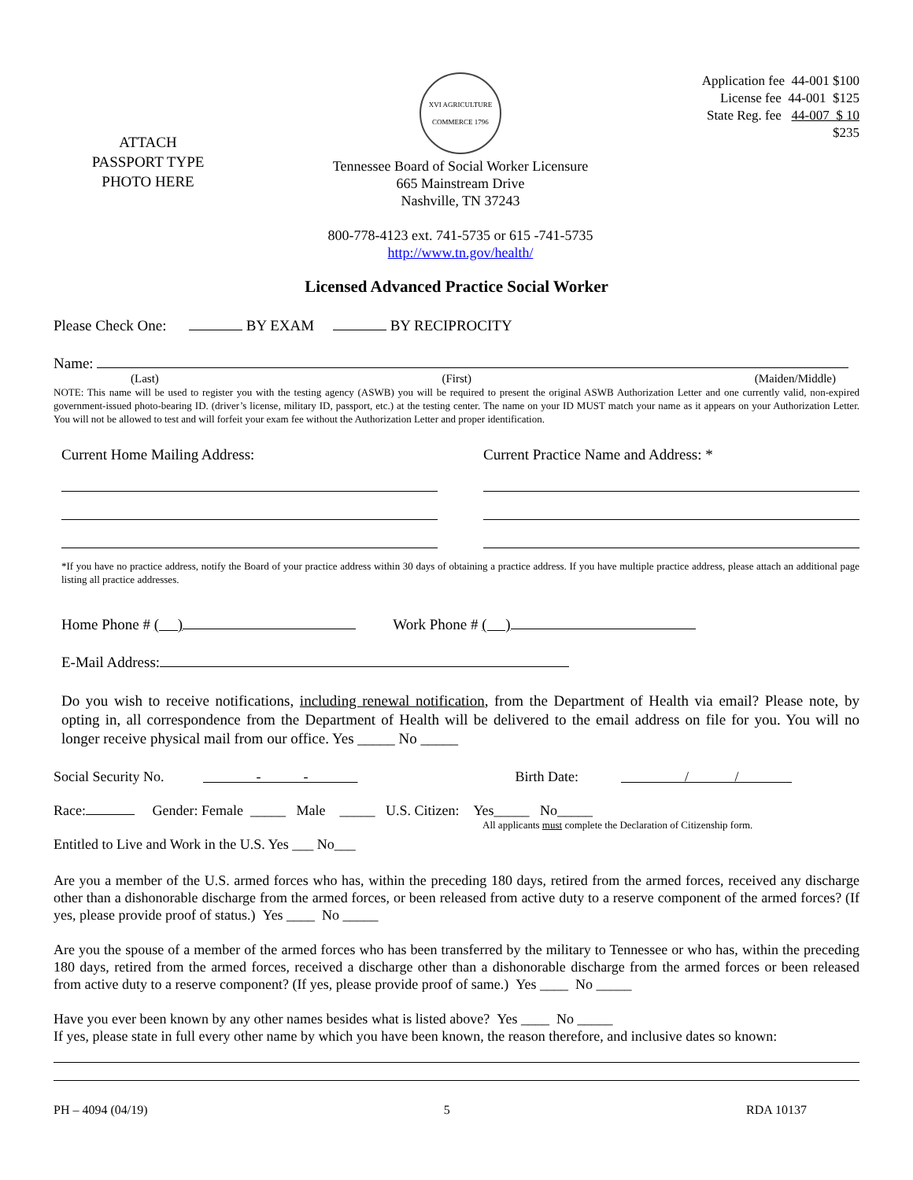ATTACH
PASSPORT TYPE
PHOTO HERE
XVI AGRICULTURE COMMERCE 1796
Tennessee Board of Social Worker Licensure
665 Mainstream Drive
Nashville, TN 37243
800-778-4123 ext. 741-5735 or 615 -741-5735
http://www.tn.gov/health/
Application fee 44-001 $100
License fee 44-001 $125
State Reg. fee 44-007 $ 10
$235
Licensed Advanced Practice Social Worker
Please Check One: BY EXAM BY RECIPROCITY
Name:
(Last) (First) (Maiden/Middle)
NOTE: This name will be used to register you with the testing agency (ASWB) you will be required to present the original ASWB Authorization Letter and one currently valid, non-expired government-issued photo-bearing ID. (driver’s license, military ID, passport, etc.) at the testing center. The name on your ID MUST match your name as it appears on your Authorization Letter. You will not be allowed to test and will forfeit your exam fee without the Authorization Letter and proper identification.
Current Home Mailing Address: Current Practice Name and Address: *
*If you have no practice address, notify the Board of your practice address within 30 days of obtaining a practice address. If you have multiple practice address, please attach an additional page listing all practice addresses.
Home Phone # ( ) Work Phone # ( )
E-Mail Address:
Do you wish to receive notifications, including renewal notification, from the Department of Health via email? Please note, by opting in, all correspondence from the Department of Health will be delivered to the email address on file for you. You will no longer receive physical mail from our office. Yes _____ No _____
Social Security No. - - Birth Date: / /
Race: Gender: Female _____ Male _____ U.S. Citizen: Yes_____ No_____
All applicants must complete the Declaration of Citizenship form.
Entitled to Live and Work in the U.S. Yes ___ No___
Are you a member of the U.S. armed forces who has, within the preceding 180 days, retired from the armed forces, received any discharge other than a dishonorable discharge from the armed forces, or been released from active duty to a reserve component of the armed forces? (If yes, please provide proof of status.) Yes ____ No _____
Are you the spouse of a member of the armed forces who has been transferred by the military to Tennessee or who has, within the preceding 180 days, retired from the armed forces, received a discharge other than a dishonorable discharge from the armed forces or been released from active duty to a reserve component? (If yes, please provide proof of same.) Yes ____ No _____
Have you ever been known by any other names besides what is listed above? Yes ____ No _____
If yes, please state in full every other name by which you have been known, the reason therefore, and inclusive dates so known:
PH – 4094 (04/19) 5 RDA 10137